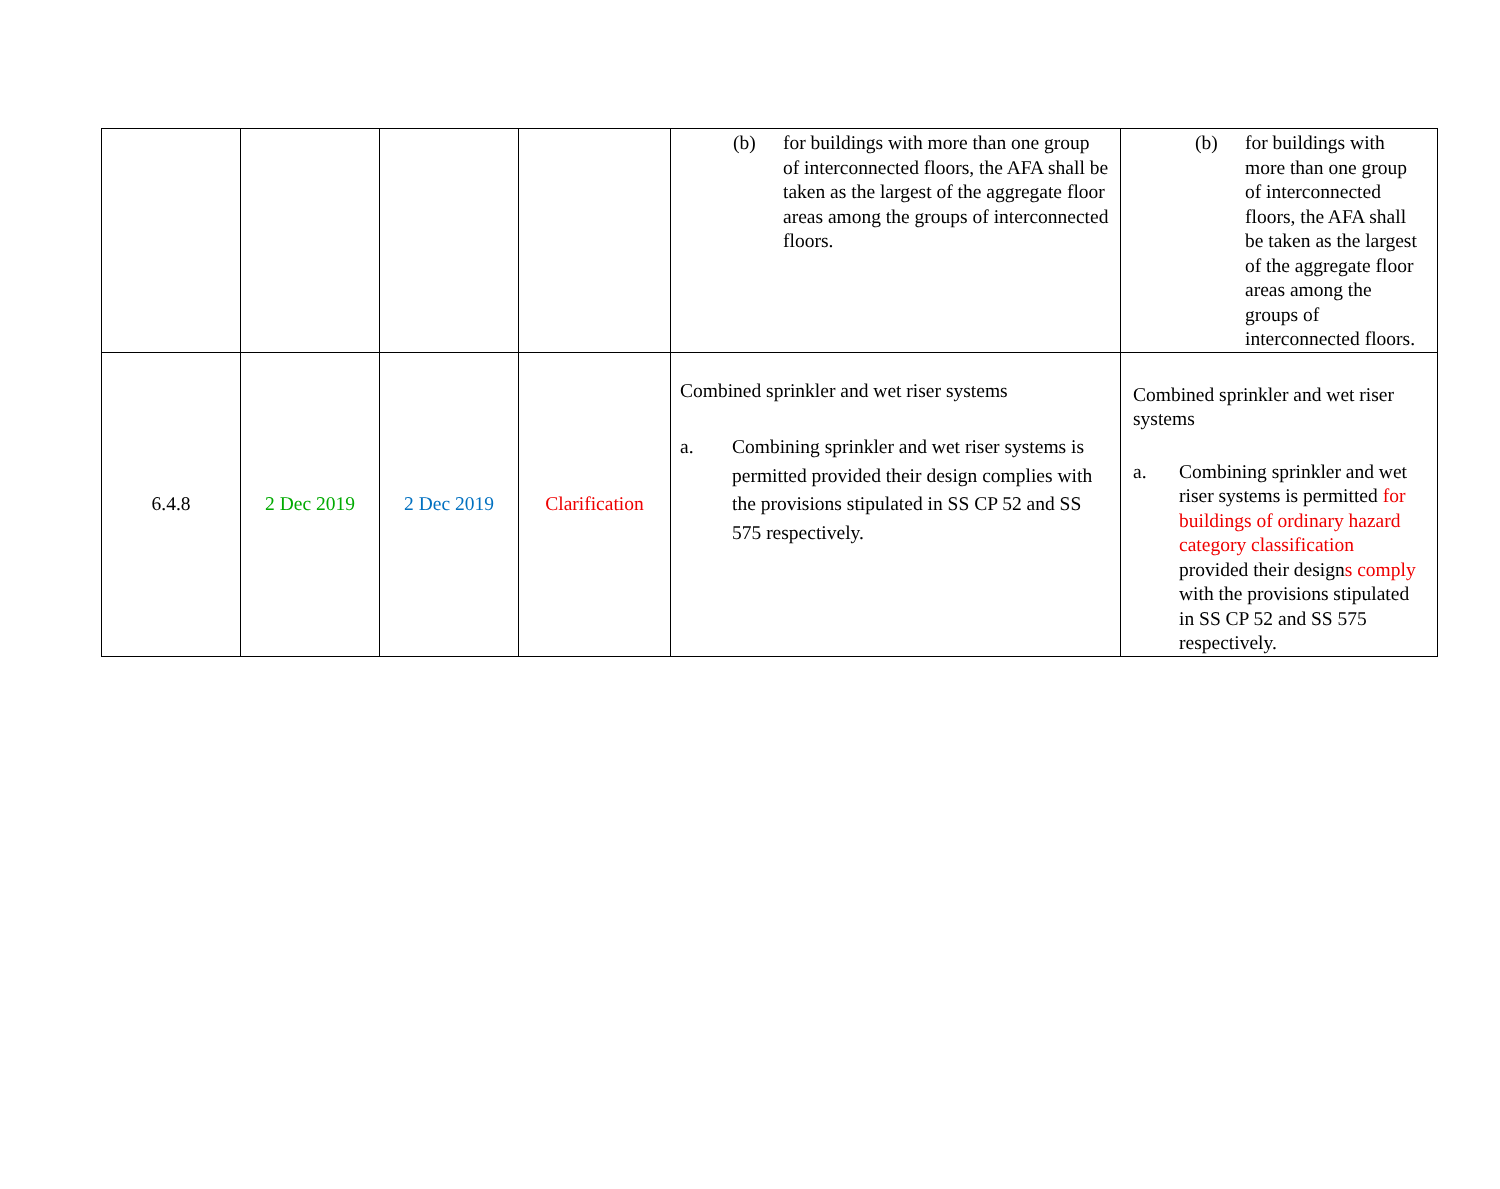| | | | | (b) for buildings with more than one group of interconnected floors, the AFA shall be taken as the largest of the aggregate floor areas among the groups of interconnected floors. | (b) for buildings with more than one group of interconnected floors, the AFA shall be taken as the largest of the aggregate floor areas among the groups of interconnected floors. |
| 6.4.8 | 2 Dec 2019 | 2 Dec 2019 | Clarification | Combined sprinkler and wet riser systems a. Combining sprinkler and wet riser systems is permitted provided their design complies with the provisions stipulated in SS CP 52 and SS 575 respectively. | Combined sprinkler and wet riser systems a. Combining sprinkler and wet riser systems is permitted for buildings of ordinary hazard category classification provided their design s comply with the provisions stipulated in SS CP 52 and SS 575 respectively. |